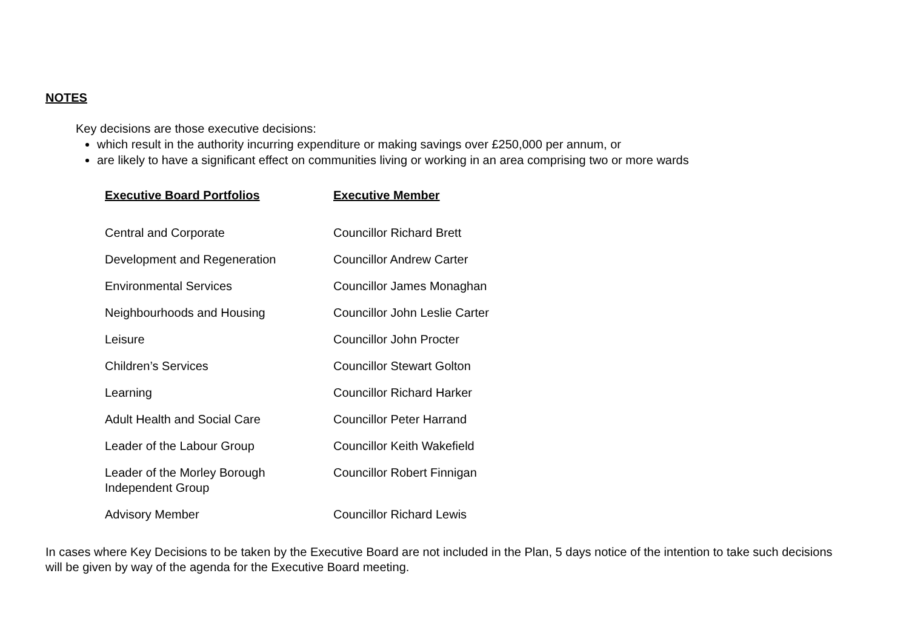NOTES
Key decisions are those executive decisions:
which result in the authority incurring expenditure or making savings over £250,000 per annum, or
are likely to have a significant effect on communities living or working in an area comprising two or more wards
| Executive Board Portfolios | Executive Member |
| --- | --- |
| Central and Corporate | Councillor Richard Brett |
| Development and Regeneration | Councillor Andrew Carter |
| Environmental Services | Councillor James Monaghan |
| Neighbourhoods and Housing | Councillor John Leslie Carter |
| Leisure | Councillor John Procter |
| Children’s Services | Councillor Stewart Golton |
| Learning | Councillor Richard Harker |
| Adult Health and Social Care | Councillor Peter Harrand |
| Leader of the Labour Group | Councillor Keith Wakefield |
| Leader of the Morley Borough Independent Group | Councillor Robert Finnigan |
| Advisory Member | Councillor Richard Lewis |
In cases where Key Decisions to be taken by the Executive Board are not included in the Plan, 5 days notice of the intention to take such decisions will be given by way of the agenda for the Executive Board meeting.